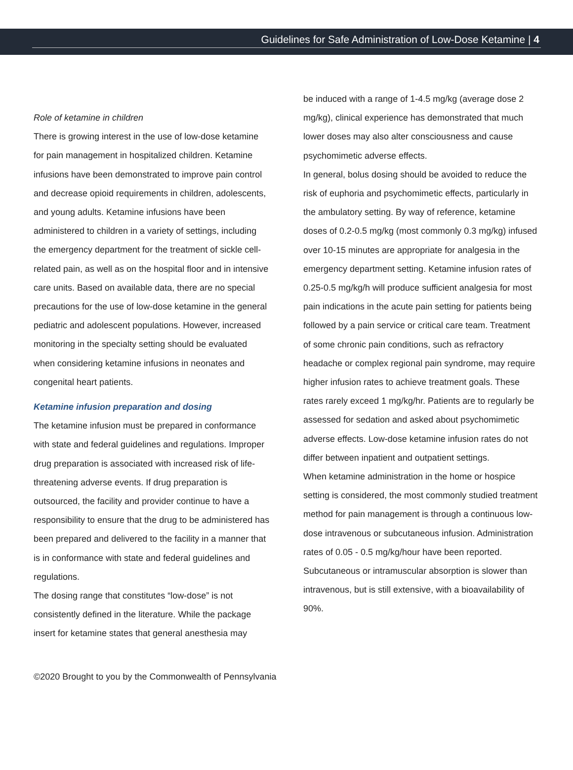Guidelines for Safe Administration of Low-Dose Ketamine | 4
Role of ketamine in children
There is growing interest in the use of low-dose ketamine for pain management in hospitalized children. Ketamine infusions have been demonstrated to improve pain control and decrease opioid requirements in children, adolescents, and young adults. Ketamine infusions have been administered to children in a variety of settings, including the emergency department for the treatment of sickle cell-related pain, as well as on the hospital floor and in intensive care units. Based on available data, there are no special precautions for the use of low-dose ketamine in the general pediatric and adolescent populations. However, increased monitoring in the specialty setting should be evaluated when considering ketamine infusions in neonates and congenital heart patients.
Ketamine infusion preparation and dosing
The ketamine infusion must be prepared in conformance with state and federal guidelines and regulations. Improper drug preparation is associated with increased risk of life-threatening adverse events. If drug preparation is outsourced, the facility and provider continue to have a responsibility to ensure that the drug to be administered has been prepared and delivered to the facility in a manner that is in conformance with state and federal guidelines and regulations.
The dosing range that constitutes “low-dose” is not consistently defined in the literature. While the package insert for ketamine states that general anesthesia may
be induced with a range of 1-4.5 mg/kg (average dose 2 mg/kg), clinical experience has demonstrated that much lower doses may also alter consciousness and cause psychomimetic adverse effects.
In general, bolus dosing should be avoided to reduce the risk of euphoria and psychomimetic effects, particularly in the ambulatory setting. By way of reference, ketamine doses of 0.2-0.5 mg/kg (most commonly 0.3 mg/kg) infused over 10-15 minutes are appropriate for analgesia in the emergency department setting. Ketamine infusion rates of 0.25-0.5 mg/kg/h will produce sufficient analgesia for most pain indications in the acute pain setting for patients being followed by a pain service or critical care team. Treatment of some chronic pain conditions, such as refractory headache or complex regional pain syndrome, may require higher infusion rates to achieve treatment goals. These rates rarely exceed 1 mg/kg/hr. Patients are to regularly be assessed for sedation and asked about psychomimetic adverse effects. Low-dose ketamine infusion rates do not differ between inpatient and outpatient settings.
When ketamine administration in the home or hospice setting is considered, the most commonly studied treatment method for pain management is through a continuous low-dose intravenous or subcutaneous infusion. Administration rates of 0.05 - 0.5 mg/kg/hour have been reported. Subcutaneous or intramuscular absorption is slower than intravenous, but is still extensive, with a bioavailability of 90%.
©2020 Brought to you by the Commonwealth of Pennsylvania